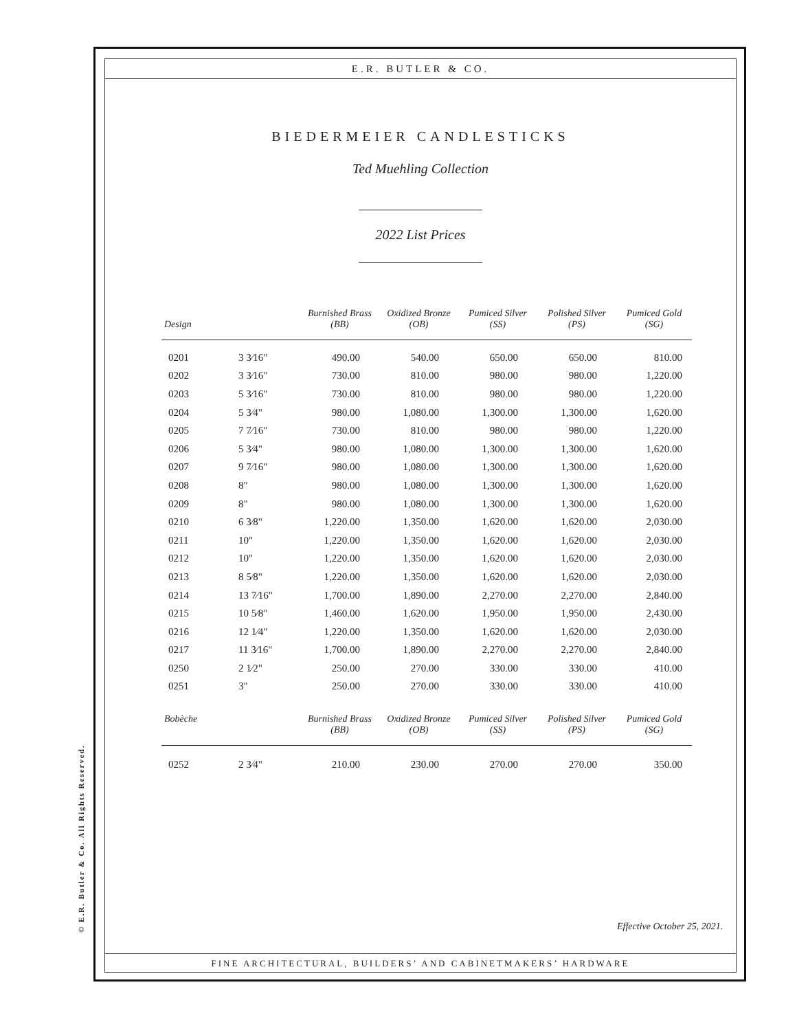© E.R. Butler & Co. All Rights Reserved.
E.R. BUTLER & CO.
BIEDERMEIER CANDLESTICKS
Ted Muehling Collection
2022 List Prices
| Design | | Burnished Brass (BB) | Oxidized Bronze (OB) | Pumiced Silver (SS) | Polished Silver (PS) | Pumiced Gold (SG) |
| --- | --- | --- | --- | --- | --- | --- |
| 0201 | 3 3⁄16" | 490.00 | 540.00 | 650.00 | 650.00 | 810.00 |
| 0202 | 3 3⁄16" | 730.00 | 810.00 | 980.00 | 980.00 | 1,220.00 |
| 0203 | 5 3⁄16" | 730.00 | 810.00 | 980.00 | 980.00 | 1,220.00 |
| 0204 | 5 3⁄4" | 980.00 | 1,080.00 | 1,300.00 | 1,300.00 | 1,620.00 |
| 0205 | 7 7⁄16" | 730.00 | 810.00 | 980.00 | 980.00 | 1,220.00 |
| 0206 | 5 3⁄4" | 980.00 | 1,080.00 | 1,300.00 | 1,300.00 | 1,620.00 |
| 0207 | 9 7⁄16" | 980.00 | 1,080.00 | 1,300.00 | 1,300.00 | 1,620.00 |
| 0208 | 8" | 980.00 | 1,080.00 | 1,300.00 | 1,300.00 | 1,620.00 |
| 0209 | 8" | 980.00 | 1,080.00 | 1,300.00 | 1,300.00 | 1,620.00 |
| 0210 | 6 3⁄8" | 1,220.00 | 1,350.00 | 1,620.00 | 1,620.00 | 2,030.00 |
| 0211 | 10" | 1,220.00 | 1,350.00 | 1,620.00 | 1,620.00 | 2,030.00 |
| 0212 | 10" | 1,220.00 | 1,350.00 | 1,620.00 | 1,620.00 | 2,030.00 |
| 0213 | 8 5⁄8" | 1,220.00 | 1,350.00 | 1,620.00 | 1,620.00 | 2,030.00 |
| 0214 | 13 7⁄16" | 1,700.00 | 1,890.00 | 2,270.00 | 2,270.00 | 2,840.00 |
| 0215 | 10 5⁄8" | 1,460.00 | 1,620.00 | 1,950.00 | 1,950.00 | 2,430.00 |
| 0216 | 12 1⁄4" | 1,220.00 | 1,350.00 | 1,620.00 | 1,620.00 | 2,030.00 |
| 0217 | 11 3⁄16" | 1,700.00 | 1,890.00 | 2,270.00 | 2,270.00 | 2,840.00 |
| 0250 | 2 1⁄2" | 250.00 | 270.00 | 330.00 | 330.00 | 410.00 |
| 0251 | 3" | 250.00 | 270.00 | 330.00 | 330.00 | 410.00 |
| Bobèche | | Burnished Brass (BB) | Oxidized Bronze (OB) | Pumiced Silver (SS) | Polished Silver (PS) | Pumiced Gold (SG) |
| --- | --- | --- | --- | --- | --- | --- |
| 0252 | 2 3⁄4" | 210.00 | 230.00 | 270.00 | 270.00 | 350.00 |
Effective October 25, 2021.
FINE ARCHITECTURAL, BUILDERS’ AND CABINETMAKERS’ HARDWARE